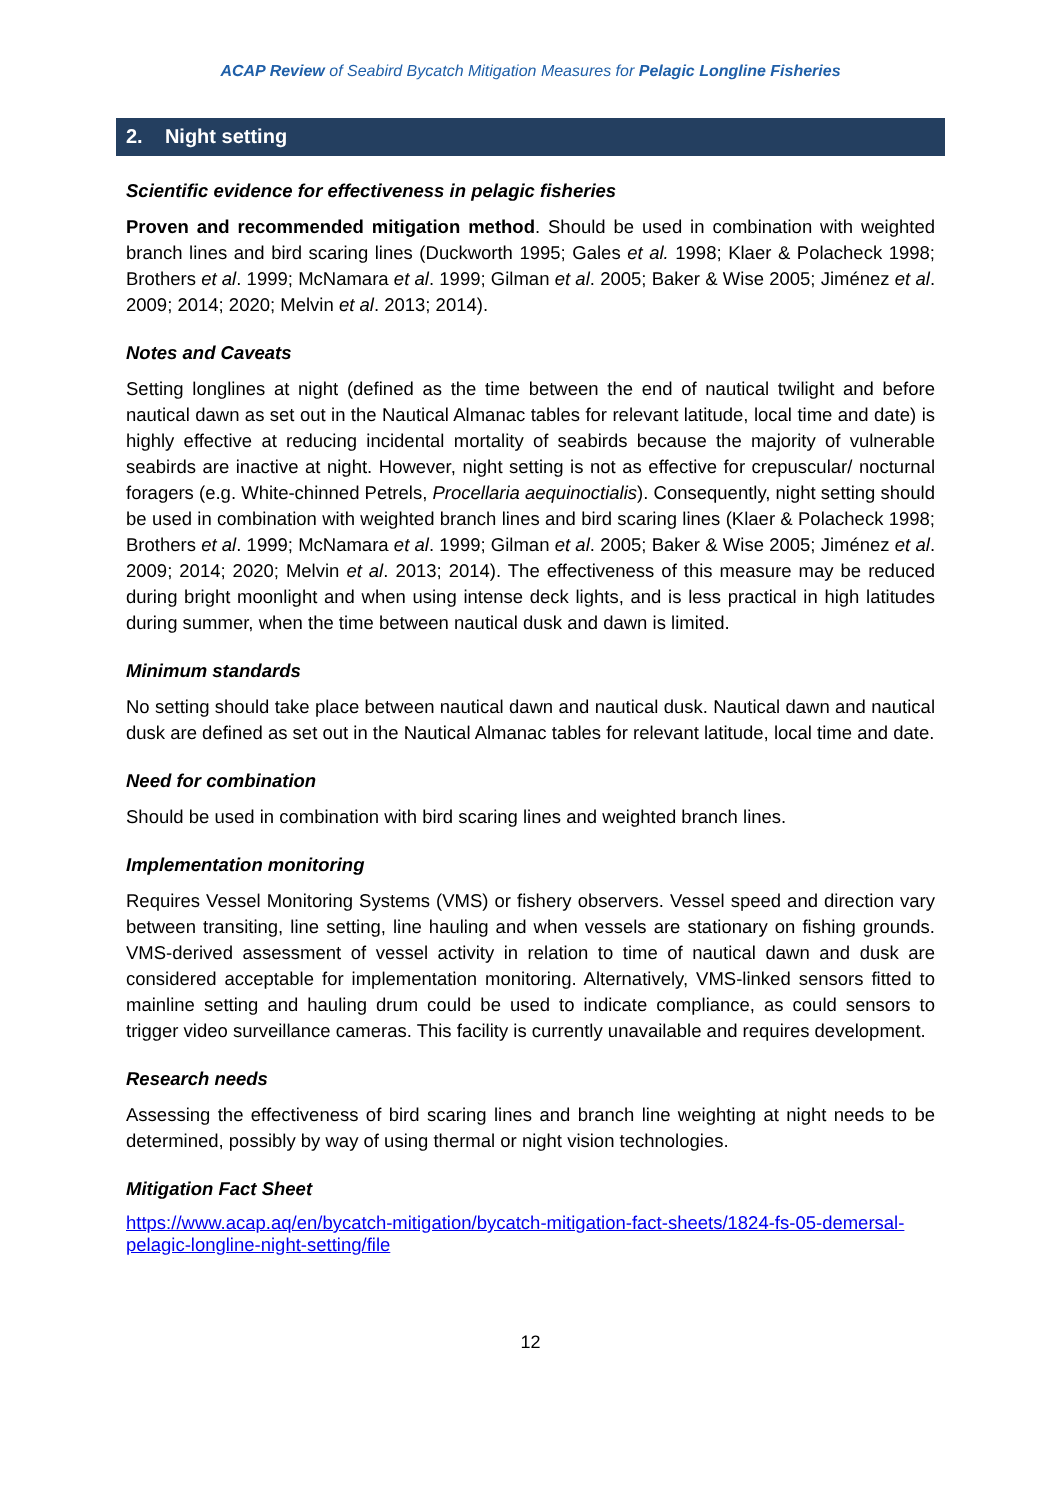ACAP Review of Seabird Bycatch Mitigation Measures for Pelagic Longline Fisheries
2. Night setting
Scientific evidence for effectiveness in pelagic fisheries
Proven and recommended mitigation method. Should be used in combination with weighted branch lines and bird scaring lines (Duckworth 1995; Gales et al. 1998; Klaer & Polacheck 1998; Brothers et al. 1999; McNamara et al. 1999; Gilman et al. 2005; Baker & Wise 2005; Jiménez et al. 2009; 2014; 2020; Melvin et al. 2013; 2014).
Notes and Caveats
Setting longlines at night (defined as the time between the end of nautical twilight and before nautical dawn as set out in the Nautical Almanac tables for relevant latitude, local time and date) is highly effective at reducing incidental mortality of seabirds because the majority of vulnerable seabirds are inactive at night. However, night setting is not as effective for crepuscular/ nocturnal foragers (e.g. White-chinned Petrels, Procellaria aequinoctialis). Consequently, night setting should be used in combination with weighted branch lines and bird scaring lines (Klaer & Polacheck 1998; Brothers et al. 1999; McNamara et al. 1999; Gilman et al. 2005; Baker & Wise 2005; Jiménez et al. 2009; 2014; 2020; Melvin et al. 2013; 2014). The effectiveness of this measure may be reduced during bright moonlight and when using intense deck lights, and is less practical in high latitudes during summer, when the time between nautical dusk and dawn is limited.
Minimum standards
No setting should take place between nautical dawn and nautical dusk. Nautical dawn and nautical dusk are defined as set out in the Nautical Almanac tables for relevant latitude, local time and date.
Need for combination
Should be used in combination with bird scaring lines and weighted branch lines.
Implementation monitoring
Requires Vessel Monitoring Systems (VMS) or fishery observers. Vessel speed and direction vary between transiting, line setting, line hauling and when vessels are stationary on fishing grounds. VMS-derived assessment of vessel activity in relation to time of nautical dawn and dusk are considered acceptable for implementation monitoring. Alternatively, VMS-linked sensors fitted to mainline setting and hauling drum could be used to indicate compliance, as could sensors to trigger video surveillance cameras. This facility is currently unavailable and requires development.
Research needs
Assessing the effectiveness of bird scaring lines and branch line weighting at night needs to be determined, possibly by way of using thermal or night vision technologies.
Mitigation Fact Sheet
https://www.acap.aq/en/bycatch-mitigation/bycatch-mitigation-fact-sheets/1824-fs-05-demersal-pelagic-longline-night-setting/file
12